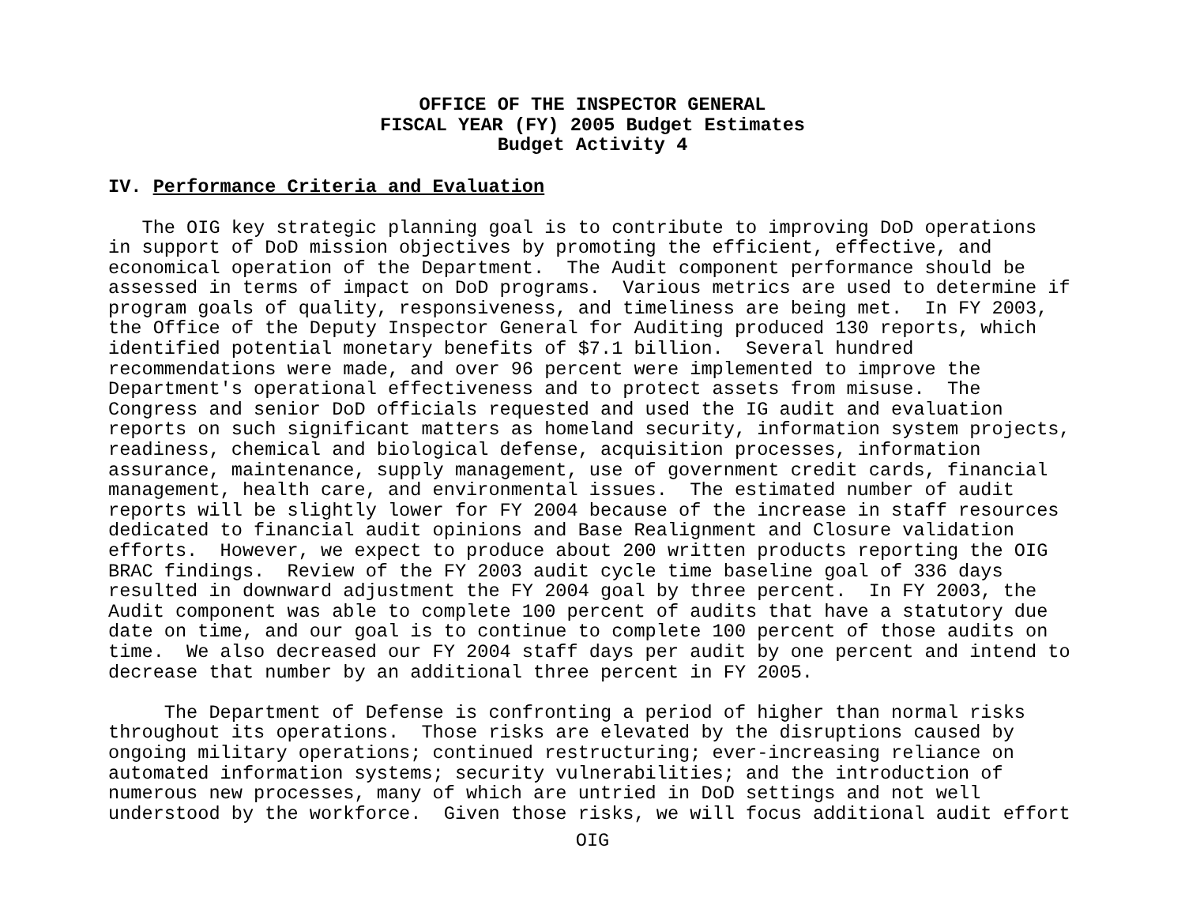OFFICE OF THE INSPECTOR GENERAL
FISCAL YEAR (FY) 2005 Budget Estimates
Budget Activity 4
IV. Performance Criteria and Evaluation
   The OIG key strategic planning goal is to contribute to improving DoD operations
in support of DoD mission objectives by promoting the efficient, effective, and
economical operation of the Department.  The Audit component performance should be
assessed in terms of impact on DoD programs.  Various metrics are used to determine if
program goals of quality, responsiveness, and timeliness are being met.  In FY 2003,
the Office of the Deputy Inspector General for Auditing produced 130 reports, which
identified potential monetary benefits of $7.1 billion.  Several hundred
recommendations were made, and over 96 percent were implemented to improve the
Department's operational effectiveness and to protect assets from misuse.  The
Congress and senior DoD officials requested and used the IG audit and evaluation
reports on such significant matters as homeland security, information system projects,
readiness, chemical and biological defense, acquisition processes, information
assurance, maintenance, supply management, use of government credit cards, financial
management, health care, and environmental issues.  The estimated number of audit
reports will be slightly lower for FY 2004 because of the increase in staff resources
dedicated to financial audit opinions and Base Realignment and Closure validation
efforts.  However, we expect to produce about 200 written products reporting the OIG
BRAC findings.  Review of the FY 2003 audit cycle time baseline goal of 336 days
resulted in downward adjustment the FY 2004 goal by three percent.  In FY 2003, the
Audit component was able to complete 100 percent of audits that have a statutory due
date on time, and our goal is to continue to complete 100 percent of those audits on
time.  We also decreased our FY 2004 staff days per audit by one percent and intend to
decrease that number by an additional three percent in FY 2005.

     The Department of Defense is confronting a period of higher than normal risks
throughout its operations.  Those risks are elevated by the disruptions caused by
ongoing military operations; continued restructuring; ever-increasing reliance on
automated information systems; security vulnerabilities; and the introduction of
numerous new processes, many of which are untried in DoD settings and not well
understood by the workforce.  Given those risks, we will focus additional audit effort
OIG